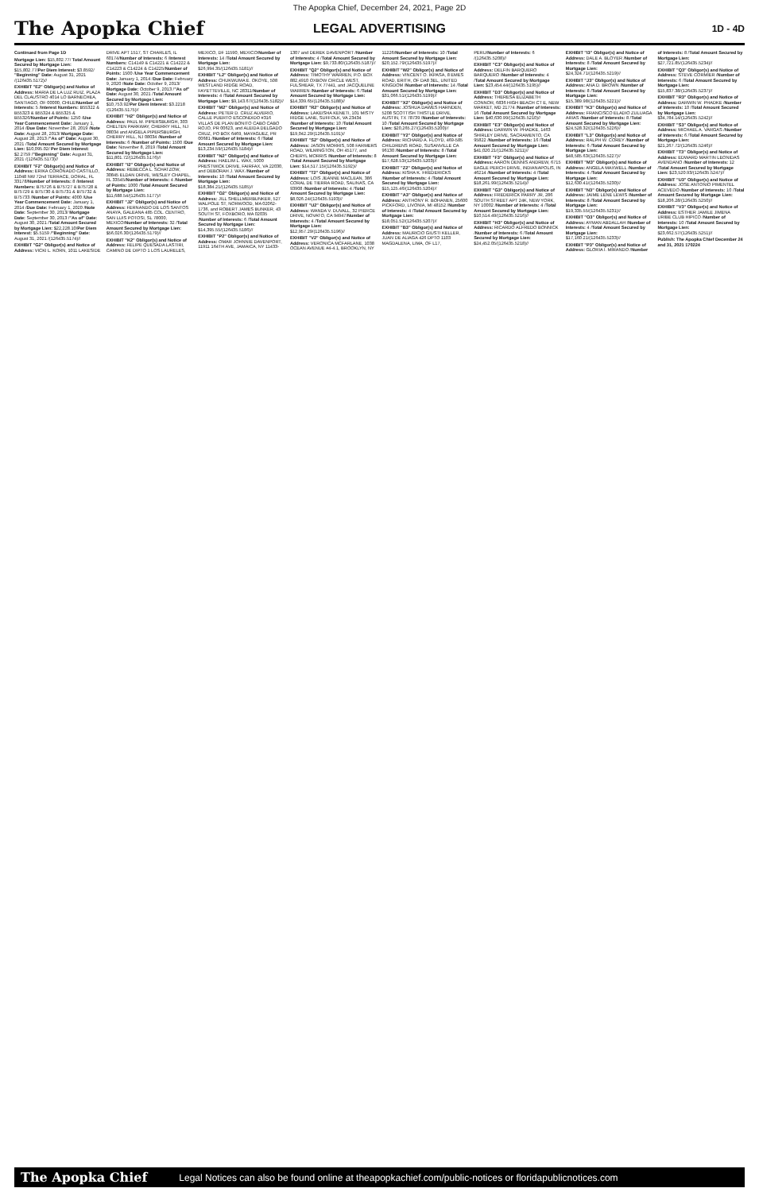The Apopka Chief, December 24, 2021, Page 2D
The Apopka Chief
LEGAL ADVERTISING
1D - 4D
Continued from Page 1D
Mortgage Lien: $15,802.77/ Total Amount Secured by Mortgage Lien: $15,802.77/Per Diem Interest: $3.8592/ "Beginning" Date: August 31, 2021 /(126435.5172)//
EXHIBIT "E2" Obligor(s) and Notice of Address: MARIA DE LA LUZ RUIZ, PLAZA DEL CLAUSTRO 4014 LO BARNECHEA, SANTIAGO, OF 00000, CHILE/Number of Interests: 5 /Interest Numbers: B55322 & B55323 & B55324 & B55325 & B55326/Number of Points: 1250 /Use Year Commencement Date: January 1, 2014 /Due Date: November 28, 2019 /Note Date: August 28, 2013/ Mortgage Date: August 28, 2013 /"As of" Date: August 30, 2021 /Total Amount Secured by Mortgage Lien: $10,095.02/ Per Diem Interest: $2.2759 /"Beginning" Date: August 31, 2021 /(126435.5173)//
EXHIBIT "F2" Obligor(s) and Notice of Address: ERIKA CORONADO CASTILLO, 11048 NW 72nd TERRACE, DORAL, FL 33178/Number of Interests: 8 /Interest Numbers: B75726 & B75727 & B75728 & B75729 & B75730 & B75731 & B75732 & B75733 /Number of Points: 4000 /Use Year Commencement Date: January 1, 2014 /Due Date: February 1, 2020 /Note Date: September 30, 2013/ Mortgage Date: September 30, 2013 /"As of" Date: August 30, 2021 /Total Amount Secured by Mortgage Lien: $22,228.10/Per Diem Interest: $5.5159 /"Beginning" Date: August 31, 2021 /(126435.5174)//
EXHIBIT "G2" Obligor(s) and Notice of Address: VICKI L. KORN, 1011 LAKESIDE DRIVE APT 1517, ST CHARLES, IL 60174/Number of Interests: 6 /Interest Numbers: C14149 & C14221 & C14222 & C14223 & C14224 & C14225/Number of Points: 1500 /Use Year Commencement Date: January 1, 2014 /Due Date: February 9, 2020 /Note Date: October 9, 2013/ Mortgage Date: October 9, 2013 /"As of" Date: August 30, 2021 /Total Amount Secured by Mortgage Lien: $10,753.92/Per Diem Interest: $3.2218 /(126435.5175)//
EXHIBIT "H2" Obligor(s) and Notice of Address: PAUL M. PIPERSBURGH, 303 CHELTEN PARKWAY, CHERRY HILL, NJ 08034 and ANGELA PIPERSBURGH, CHERRY HILL, NJ 08034 /Number of Interests: 6 /Number of Points: 1500 /Due Date: November 8, 2019 /Total Amount Secured by Mortgage Lien: $11,801.72/(126435.5176)//
EXHIBIT "I2" Obligor(s) and Notice of Address: REBECCA L. SCHATZOW, 30845 ELDAN DRIVE, WESLEY CHAPEL, FL 33545/Number of Interests: 4 /Number of Points: 1000 /Total Amount Secured by Mortgage Lien: $11,688.54/(126435.5177)//
EXHIBIT "J2" Obligor(s) and Notice of Address: FERNANDO DE LOS SANTOS ANAYA, GALEANA 485 COL. CENTRO, SAN LUIS POTOSI, SL 78000, MEXICO/Number of Interests: 32 /Total Amount Secured by Mortgage Lien: $56,026.30/(126435.5179)//
EXHIBIT "K2" Obligor(s) and Notice of Address: FELIPE QUESADA LASTIRI, CAMINO DE DIPTO 1 LOS LAURELES, MEXICO, DF 11590, MEXICO/Number of Interests: 14 /Total Amount Secured by Mortgage Lien: $26,994.35/(126435.5181)//
EXHIBIT "L2" Obligor(s) and Notice of Address: CHUKWUMA E. OKOYE, 508 WESTLAND RIDGE ROAD, FAYETTEVILLE, NC 28311/Number of Interests: 4 /Total Amount Secured by Mortgage Lien: $9,143.67/(126435.5182)//
EXHIBIT "M2" Obligor(s) and Notice of Address: PETER D. CRUZ ALVERIO, CALLE PUERTO ESCONDIDO #316 VILLAS DE PLAN BONITO CABO CABO ROJO, PR 00623, and ALEIDA DELGADO CRUZ, PO BOX 6469, MAYAGUEZ, PR 00681 /Number of Interests: 6 /Total Amount Secured by Mortgage Lien: $13,234.59/(126435.5184)//
EXHIBIT "N2" Obligor(s) and Notice of Address: HAELIM L. WAX, 5000 PRESTWICK DRIVE, FAIRFAX, VA 22030, and DEBORAH J. WAX /Number of Interests: 10 /Total Amount Secured by Mortgage Lien: $18,384.21/(126435.5185)//
EXHIBIT "O2" Obligor(s) and Notice of Address: JILL SHELLMERBUNKER, 527 WALPOLE ST, NORWOOD, MA 02062-1736, and ROBERT JAMES BUNKER, 43 SOUTH ST, FOXBORO, MA 02035 /Number of Interests: 6 /Total Amount Secured by Mortgage Lien: $14,395.55/(126435.5186)//
EXHIBIT "P2" Obligor(s) and Notice of Address: OMAR JOHNNIE DAVENPORT, 11911 164TH AVE, JAMAICA, NY 11433-1307 and DEREK DAVENPORT /Number of Interests: 4 /Total Amount Secured by Mortgage Lien: $9,733.80/(126435.5187)//
EXHIBIT "Q2" Obligor(s) and Notice of Address: TIMOTHY WARREN, P.O. BOX 882,4910 OXBOW CIRCLE WEST, FULSHEAR, TX 77441, and JACQUELINE WARREN /Number of Interests: 6 /Total Amount Secured by Mortgage Lien: $14,339.65/(126435.5188)//
EXHIBIT "R2" Obligor(s) and Notice of Address: LAKEISHA KENETI, 101 MISTY RIDGE LANE, SUFFOLK, VA 23434 /Number of Interests: 10 /Total Amount Secured by Mortgage Lien: $19,042.29/(126435.5191)//
EXHIBIT "S2" Obligor(s) and Notice of Address: JASON MORRIS, 508 FARMERS ROAD, WILMINGTON, OH 45177, and CHERYL MORRIS /Number of Interests: 8 /Total Amount Secured by Mortgage Lien: $14,517.15/(126435.5192)//
EXHIBIT "T2" Obligor(s) and Notice of Address: LOIS JEANNE MACLEAN, 386 CORAL DE TIERRA ROAD, SALINAS, CA 93908 /Number of Interests: 4 /Total Amount Secured by Mortgage Lien: $8,026.24/(126435.5193)//
EXHIBIT "U2" Obligor(s) and Notice of Address: WANDA V. DUVALL, 32 PIERCE DRIVE, NOVATO, CA 94947/Number of Interests: 4 /Total Amount Secured by Mortgage Lien: $12,957.29/(126435.5196)//
EXHIBIT "V2" Obligor(s) and Notice of Address: VERONICA MCFARLANE, 1038 OCEAN AVENUE #4-4.1, BROOKLYN, NY 11226/Number of Interests: 10 /Total Amount Secured by Mortgage Lien: $20,152.79/(126435.5197)//
EXHIBIT "W2" Obligor(s) and Notice of Address: VINCENT O. IKPASA, 8 EMES ROAD, ERITH, OF DA8 3EL, UNITED KINGDOM /Number of Interests: 14 /Total Amount Secured by Mortgage Lien: $31,066.51/(126435.5199)//
EXHIBIT "X2" Obligor(s) and Notice of Address: JOSHUA DAWES HARNDEN, 5208 SCOTTISH THISTLE DRIVE, AUSTIN, TX 78739 /Number of Interests: 10 /Total Amount Secured by Mortgage Lien: $20,265.27/(126435.5200)//
EXHIBIT "Y2" Obligor(s) and Notice of Address: RICHARD A. FLOYD, 469-585 CHILDRENS ROAD, SUSANVILLE CA 96130 /Number of Interests: 8 /Total Amount Secured by Mortgage Lien: $17,628.53/(126435.5203)//
EXHIBIT "Z2" Obligor(s) and Notice of Address: KISHA K. FREDERICKS /Number of Interests: 4 /Total Amount Secured by Mortgage Lien: $15,125.46/(126435.5204)//
EXHIBIT "A3" Obligor(s) and Notice of Address: ANTHONY R. BOHANEN, 25600 PICKFORD, LIVONIA, MI 48152 /Number of Interests: 4 /Total Amount Secured by Mortgage Lien: $18,051.52/(126435.5207)//
EXHIBIT "B3" Obligor(s) and Notice of Address: MAURICIO GIUSTI KELLER, JUAN DE ALIAGA 426 DPTO 1103 MAGDALENA, LIMA, OF L17, PERU/Number of Interests: 6 /(126435.5208)//
EXHIBIT "C3" Obligor(s) and Notice of Address: DELFIN BARQUERO BARQUERO /Number of Interests: 4 /Total Amount Secured by Mortgage Lien: $23,454.44/(126435.5195)//
EXHIBIT "D3" Obligor(s) and Notice of Address: THERESA ELIZABETH CONNOR, 6836 HIGH BEACH CT E, NEW MARKET, MD 21774 /Number of Interests: 16 /Total Amount Secured by Mortgage Lien: $40,630.99/(126435.5210)//
EXHIBIT "E3" Obligor(s) and Notice of Address: DARWIN W. PHADKE, 1463 SHIRLEY DRIVE, SACRAMENTO, CA 95822 /Number of Interests: 16 /Total Amount Secured by Mortgage Lien: $41,020.21/(126435.5211)//
EXHIBIT "F3" Obligor(s) and Notice of Address: AARON DENNIS ANDREW, 6715 EAGLE PERCH DRIVE, INDIANAPOLIS, IN 46214 /Number of Interests: 4 /Total Amount Secured by Mortgage Lien: $18,261.99/(126435.5214)//
EXHIBIT "G3" Obligor(s) and Notice of Address: FREDERICK PARRY JR, 286 SOUTH STREET APT 24K, NEW YORK, NY 10002 /Number of Interests: 4 /Total Amount Secured by Mortgage Lien: $10,514.49/(126435.5216)//
EXHIBIT "H3" Obligor(s) and Notice of Address: RICARDO ALFREDO BONNICK /Number of Interests: 6 /Total Amount Secured by Mortgage Lien: $24,452.05/(126435.5218)//
EXHIBIT "I3" Obligor(s) and Notice of Address: DALE A. BLOYER /Number of Interests: 8 /Total Amount Secured by Mortgage Lien: $24,324.71/(126435.5219)//
EXHIBIT "J3" Obligor(s) and Notice of Address: ANA D. BROWN /Number of Interests: 8 /Total Amount Secured by Mortgage Lien: $15,389.98/(126435.5221)//
EXHIBIT "K3" Obligor(s) and Notice of Address: FRANCISCO ELADIO ZULUAGA ARIAS /Number of Interests: 8 /Total Amount Secured by Mortgage Lien: $24,528.32/(126435.5226)//
EXHIBIT "L3" Obligor(s) and Notice of Address: RALPH W. COREY /Number of Interests: 6 /Total Amount Secured by Mortgage Lien: $48,585.63/(126435.5227)//
EXHIBIT "M3" Obligor(s) and Notice of Address: ANGELA MAXWELL /Number of Interests: 4 /Total Amount Secured by Mortgage Lien: $12,630.41/(126435.5230)//
EXHIBIT "N3" Obligor(s) and Notice of Address: JAIME LENE LEWIS /Number of Interests: 8 /Total Amount Secured by Mortgage Lien: $19,335.55/(126435.5231)//
EXHIBIT "O3" Obligor(s) and Notice of Address: AYMAN ABDALLAH /Number of Interests: 4 /Total Amount Secured by Mortgage Lien: $17,160.21/(126435.5233)//
EXHIBIT "P3" Obligor(s) and Notice of Address: GLORIA I. MIRANDO /Number of Interests: 8 /Total Amount Secured by Mortgage Lien: $27,721.85/(126435.5234)//
EXHIBIT "Q3" Obligor(s) and Notice of Address: STEVE CORMIER /Number of Interests: 6 /Total Amount Secured by Mortgage Lien: $15,837.38/(126435.5237)//
EXHIBIT "R3" Obligor(s) and Notice of Address: DARWIN W. PHADKE /Number of Interests: 10 /Total Amount Secured by Mortgage Lien: $34,784.14/(126435.5242)//
EXHIBIT "S3" Obligor(s) and Notice of Address: MICHAEL A. VARGAS /Number of Interests: 6 /Total Amount Secured by Mortgage Lien: $21,267.72/(126435.5246)//
EXHIBIT "T3" Obligor(s) and Notice of Address: EDWARD MARTIN LEONIDAS AVENDANO /Number of Interests: 12 /Total Amount Secured by Mortgage Lien: $23,520.93/(126435.5247)//
EXHIBIT "U3" Obligor(s) and Notice of Address: JOSE ANTONIO PIMENTEL ACEVEDO /Number of Interests: 10 /Total Amount Secured by Mortgage Lien: $18,206.28/(126435.5250)//
EXHIBIT "V3" Obligor(s) and Notice of Address: ESTHER JAMILE JIMENA URIBE CLUB HIPICO /Number of Interests: 10 /Total Amount Secured by Mortgage Lien: $23,662.57/(126435.5251)//
Publish: The Apopka Chief December 24 and 31, 2021 170224
The Apopka Chief Legal Notices can also be found online at theapopkachief.com/public-notices or floridapublicnotices.com